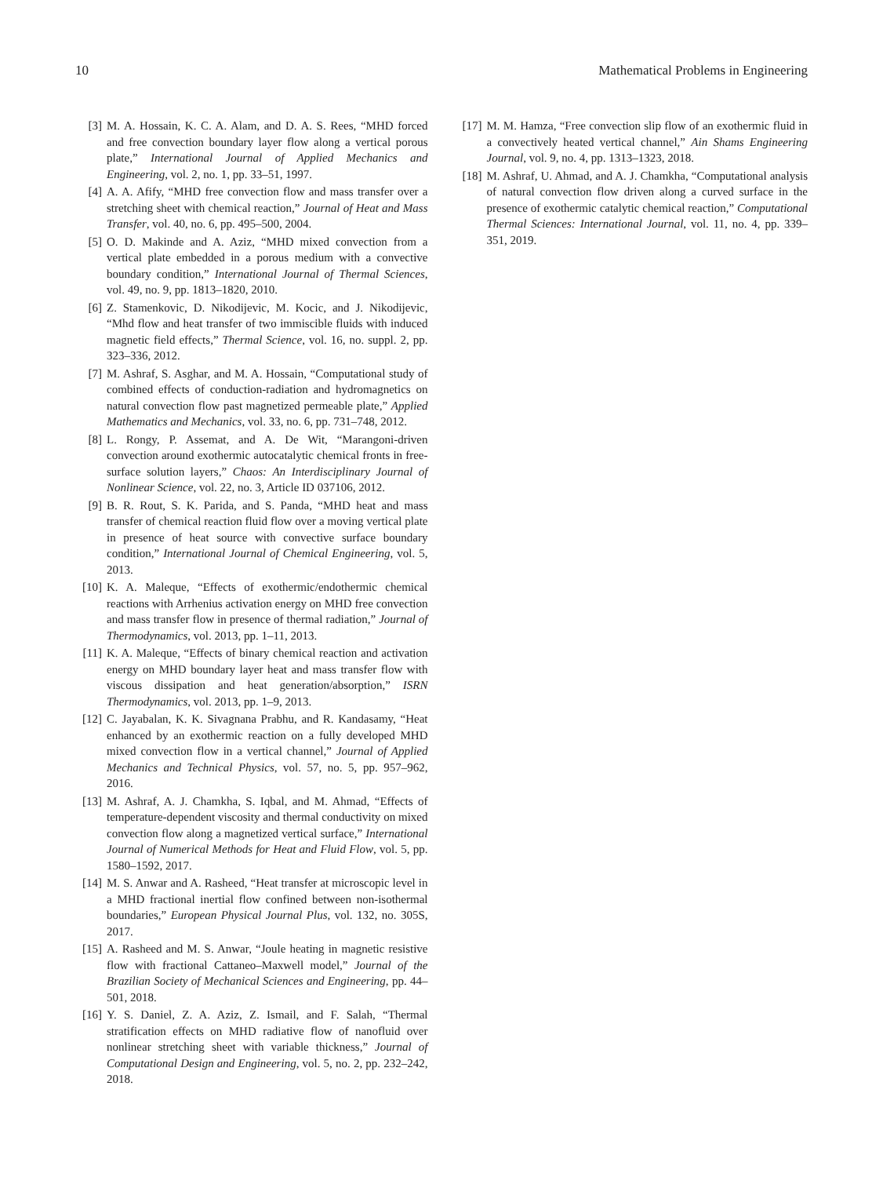10 Mathematical Problems in Engineering
[3] M. A. Hossain, K. C. A. Alam, and D. A. S. Rees, “MHD forced and free convection boundary layer flow along a vertical porous plate,” International Journal of Applied Mechanics and Engineering, vol. 2, no. 1, pp. 33–51, 1997.
[4] A. A. Afify, “MHD free convection flow and mass transfer over a stretching sheet with chemical reaction,” Journal of Heat and Mass Transfer, vol. 40, no. 6, pp. 495–500, 2004.
[5] O. D. Makinde and A. Aziz, “MHD mixed convection from a vertical plate embedded in a porous medium with a convective boundary condition,” International Journal of Thermal Sciences, vol. 49, no. 9, pp. 1813–1820, 2010.
[6] Z. Stamenkovic, D. Nikodijevic, M. Kocic, and J. Nikodijevic, “Mhd flow and heat transfer of two immiscible fluids with induced magnetic field effects,” Thermal Science, vol. 16, no. suppl. 2, pp. 323–336, 2012.
[7] M. Ashraf, S. Asghar, and M. A. Hossain, “Computational study of combined effects of conduction-radiation and hydromagnetics on natural convection flow past magnetized permeable plate,” Applied Mathematics and Mechanics, vol. 33, no. 6, pp. 731–748, 2012.
[8] L. Rongy, P. Assemat, and A. De Wit, “Marangoni-driven convection around exothermic autocatalytic chemical fronts in free-surface solution layers,” Chaos: An Interdisciplinary Journal of Nonlinear Science, vol. 22, no. 3, Article ID 037106, 2012.
[9] B. R. Rout, S. K. Parida, and S. Panda, “MHD heat and mass transfer of chemical reaction fluid flow over a moving vertical plate in presence of heat source with convective surface boundary condition,” International Journal of Chemical Engineering, vol. 5, 2013.
[10] K. A. Maleque, “Effects of exothermic/endothermic chemical reactions with Arrhenius activation energy on MHD free convection and mass transfer flow in presence of thermal radiation,” Journal of Thermodynamics, vol. 2013, pp. 1–11, 2013.
[11] K. A. Maleque, “Effects of binary chemical reaction and activation energy on MHD boundary layer heat and mass transfer flow with viscous dissipation and heat generation/absorption,” ISRN Thermodynamics, vol. 2013, pp. 1–9, 2013.
[12] C. Jayabalan, K. K. Sivagnana Prabhu, and R. Kandasamy, “Heat enhanced by an exothermic reaction on a fully developed MHD mixed convection flow in a vertical channel,” Journal of Applied Mechanics and Technical Physics, vol. 57, no. 5, pp. 957–962, 2016.
[13] M. Ashraf, A. J. Chamkha, S. Iqbal, and M. Ahmad, “Effects of temperature-dependent viscosity and thermal conductivity on mixed convection flow along a magnetized vertical surface,” International Journal of Numerical Methods for Heat and Fluid Flow, vol. 5, pp. 1580–1592, 2017.
[14] M. S. Anwar and A. Rasheed, “Heat transfer at microscopic level in a MHD fractional inertial flow confined between non-isothermal boundaries,” European Physical Journal Plus, vol. 132, no. 305S, 2017.
[15] A. Rasheed and M. S. Anwar, “Joule heating in magnetic resistive flow with fractional Cattaneo–Maxwell model,” Journal of the Brazilian Society of Mechanical Sciences and Engineering, pp. 44–501, 2018.
[16] Y. S. Daniel, Z. A. Aziz, Z. Ismail, and F. Salah, “Thermal stratification effects on MHD radiative flow of nanofluid over nonlinear stretching sheet with variable thickness,” Journal of Computational Design and Engineering, vol. 5, no. 2, pp. 232–242, 2018.
[17] M. M. Hamza, “Free convection slip flow of an exothermic fluid in a convectively heated vertical channel,” Ain Shams Engineering Journal, vol. 9, no. 4, pp. 1313–1323, 2018.
[18] M. Ashraf, U. Ahmad, and A. J. Chamkha, “Computational analysis of natural convection flow driven along a curved surface in the presence of exothermic catalytic chemical reaction,” Computational Thermal Sciences: International Journal, vol. 11, no. 4, pp. 339–351, 2019.